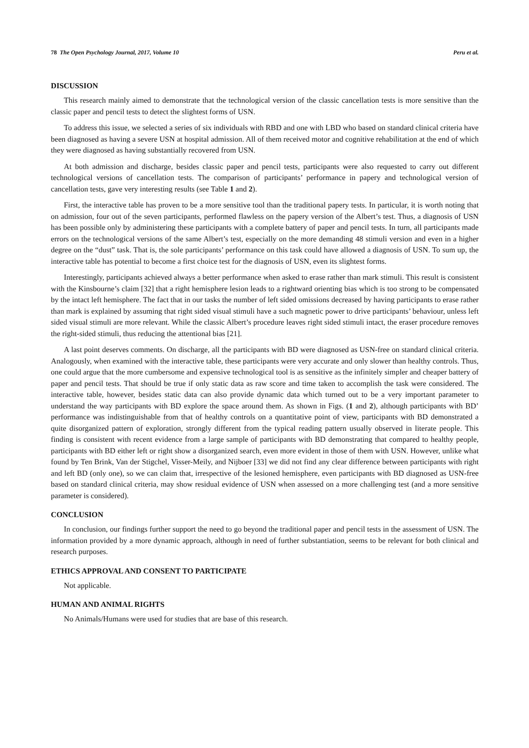78 The Open Psychology Journal, 2017, Volume 10 Peru et al.
DISCUSSION
This research mainly aimed to demonstrate that the technological version of the classic cancellation tests is more sensitive than the classic paper and pencil tests to detect the slightest forms of USN.
To address this issue, we selected a series of six individuals with RBD and one with LBD who based on standard clinical criteria have been diagnosed as having a severe USN at hospital admission. All of them received motor and cognitive rehabilitation at the end of which they were diagnosed as having substantially recovered from USN.
At both admission and discharge, besides classic paper and pencil tests, participants were also requested to carry out different technological versions of cancellation tests. The comparison of participants’ performance in papery and technological version of cancellation tests, gave very interesting results (see Table 1 and 2).
First, the interactive table has proven to be a more sensitive tool than the traditional papery tests. In particular, it is worth noting that on admission, four out of the seven participants, performed flawless on the papery version of the Albert’s test. Thus, a diagnosis of USN has been possible only by administering these participants with a complete battery of paper and pencil tests. In turn, all participants made errors on the technological versions of the same Albert’s test, especially on the more demanding 48 stimuli version and even in a higher degree on the “dust” task. That is, the sole participants’ performance on this task could have allowed a diagnosis of USN. To sum up, the interactive table has potential to become a first choice test for the diagnosis of USN, even its slightest forms.
Interestingly, participants achieved always a better performance when asked to erase rather than mark stimuli. This result is consistent with the Kinsbourne’s claim [32] that a right hemisphere lesion leads to a rightward orienting bias which is too strong to be compensated by the intact left hemisphere. The fact that in our tasks the number of left sided omissions decreased by having participants to erase rather than mark is explained by assuming that right sided visual stimuli have a such magnetic power to drive participants’ behaviour, unless left sided visual stimuli are more relevant. While the classic Albert’s procedure leaves right sided stimuli intact, the eraser procedure removes the right-sided stimuli, thus reducing the attentional bias [21].
A last point deserves comments. On discharge, all the participants with BD were diagnosed as USN-free on standard clinical criteria. Analogously, when examined with the interactive table, these participants were very accurate and only slower than healthy controls. Thus, one could argue that the more cumbersome and expensive technological tool is as sensitive as the infinitely simpler and cheaper battery of paper and pencil tests. That should be true if only static data as raw score and time taken to accomplish the task were considered. The interactive table, however, besides static data can also provide dynamic data which turned out to be a very important parameter to understand the way participants with BD explore the space around them. As shown in Figs. (1 and 2), although participants with BD’ performance was indistinguishable from that of healthy controls on a quantitative point of view, participants with BD demonstrated a quite disorganized pattern of exploration, strongly different from the typical reading pattern usually observed in literate people. This finding is consistent with recent evidence from a large sample of participants with BD demonstrating that compared to healthy people, participants with BD either left or right show a disorganized search, even more evident in those of them with USN. However, unlike what found by Ten Brink, Van der Stigchel, Visser-Meily, and Nijboer [33] we did not find any clear difference between participants with right and left BD (only one), so we can claim that, irrespective of the lesioned hemisphere, even participants with BD diagnosed as USN-free based on standard clinical criteria, may show residual evidence of USN when assessed on a more challenging test (and a more sensitive parameter is considered).
CONCLUSION
In conclusion, our findings further support the need to go beyond the traditional paper and pencil tests in the assessment of USN. The information provided by a more dynamic approach, although in need of further substantiation, seems to be relevant for both clinical and research purposes.
ETHICS APPROVAL AND CONSENT TO PARTICIPATE
Not applicable.
HUMAN AND ANIMAL RIGHTS
No Animals/Humans were used for studies that are base of this research.